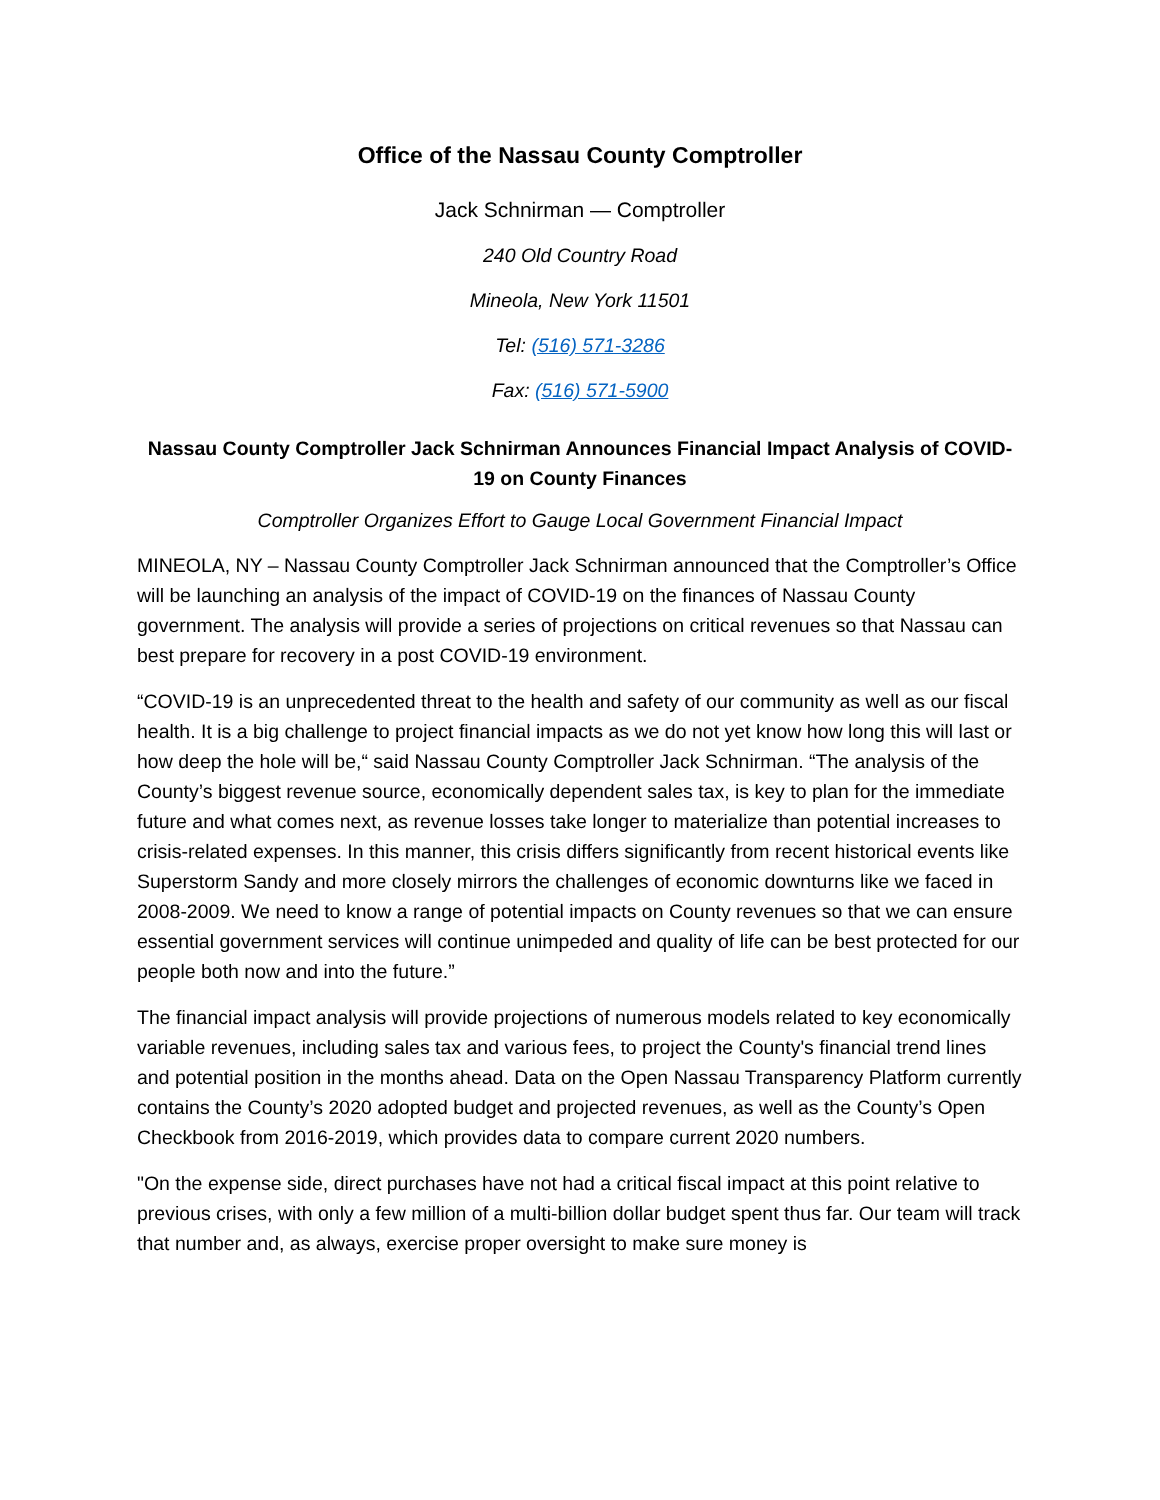Office of the Nassau County Comptroller
Jack Schnirman — Comptroller
240 Old Country Road
Mineola, New York 11501
Tel: (516) 571-3286
Fax: (516) 571-5900
Nassau County Comptroller Jack Schnirman Announces Financial Impact Analysis of COVID-19 on County Finances
Comptroller Organizes Effort to Gauge Local Government Financial Impact
MINEOLA, NY – Nassau County Comptroller Jack Schnirman announced that the Comptroller’s Office will be launching an analysis of the impact of COVID-19 on the finances of Nassau County government. The analysis will provide a series of projections on critical revenues so that Nassau can best prepare for recovery in a post COVID-19 environment.
“COVID-19 is an unprecedented threat to the health and safety of our community as well as our fiscal health. It is a big challenge to project financial impacts as we do not yet know how long this will last or how deep the hole will be,“ said Nassau County Comptroller Jack Schnirman. “The analysis of the County’s biggest revenue source, economically dependent sales tax, is key to plan for the immediate future and what comes next, as revenue losses take longer to materialize than potential increases to crisis-related expenses. In this manner, this crisis differs significantly from recent historical events like Superstorm Sandy and more closely mirrors the challenges of economic downturns like we faced in 2008-2009. We need to know a range of potential impacts on County revenues so that we can ensure essential government services will continue unimpeded and quality of life can be best protected for our people both now and into the future.”
The financial impact analysis will provide projections of numerous models related to key economically variable revenues, including sales tax and various fees, to project the County's financial trend lines and potential position in the months ahead. Data on the Open Nassau Transparency Platform currently contains the County’s 2020 adopted budget and projected revenues, as well as the County’s Open Checkbook from 2016-2019, which provides data to compare current 2020 numbers.
"On the expense side, direct purchases have not had a critical fiscal impact at this point relative to previous crises, with only a few million of a multi-billion dollar budget spent thus far. Our team will track that number and, as always, exercise proper oversight to make sure money is